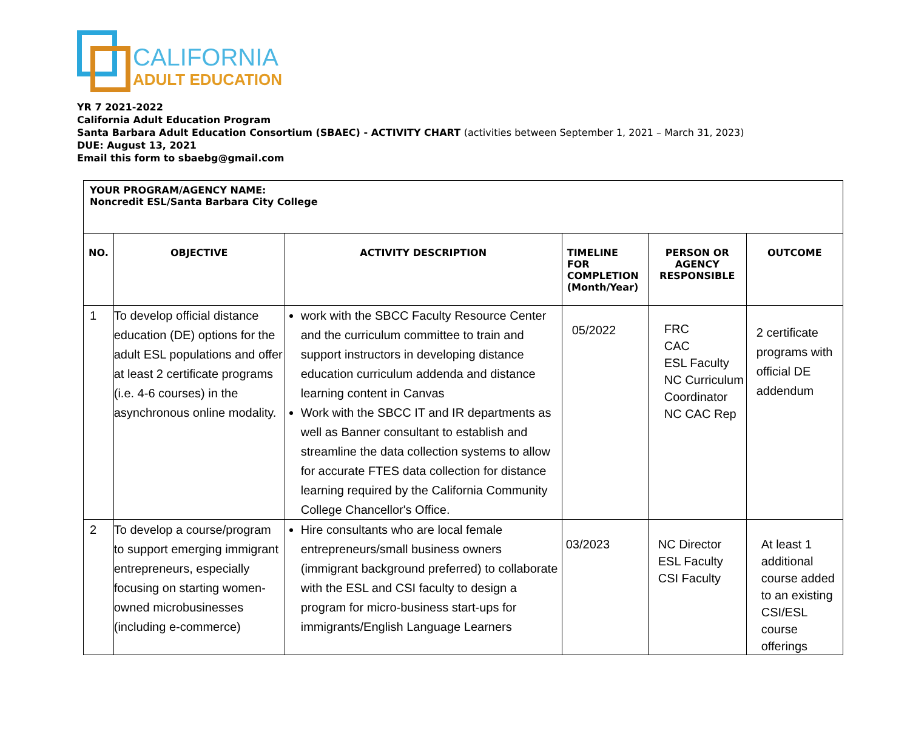CALIFORNIA
ADULT EDUCATION
YR 7 2021-2022
California Adult Education Program
Santa Barbara Adult Education Consortium (SBAEC) - ACTIVITY CHART (activities between September 1, 2021 – March 31, 2023)
DUE: August 13, 2021
Email this form to sbaebg@gmail.com
| YOUR PROGRAM/AGENCY NAME: Noncredit ESL/Santa Barbara City College | | | | | |
| --- | --- | --- | --- | --- | --- |
| NO. | OBJECTIVE | ACTIVITY DESCRIPTION | TIMELINE FOR COMPLETION (Month/Year) | PERSON OR AGENCY RESPONSIBLE | OUTCOME |
| 1 | To develop official distance education (DE) options for the adult ESL populations and offer at least 2 certificate programs (i.e. 4-6 courses) in the asynchronous online modality. | work with the SBCC Faculty Resource Center and the curriculum committee to train and support instructors in developing distance education curriculum addenda and distance learning content in Canvas Work with the SBCC IT and IR departments as well as Banner consultant to establish and streamline the data collection systems to allow for accurate FTES data collection for distance learning required by the California Community College Chancellor's Office. | 05/2022 | FRC CAC ESL Faculty NC Curriculum Coordinator NC CAC Rep | 2 certificate programs with official DE addendum |
| 2 | To develop a course/program to support emerging immigrant entrepreneurs, especially focusing on starting women-owned microbusinesses (including e-commerce) | Hire consultants who are local female entrepreneurs/small business owners (immigrant background preferred) to collaborate with the ESL and CSI faculty to design a program for micro-business start-ups for immigrants/English Language Learners | 03/2023 | NC Director ESL Faculty CSI Faculty | At least 1 additional course added to an existing CSI/ESL course offerings |